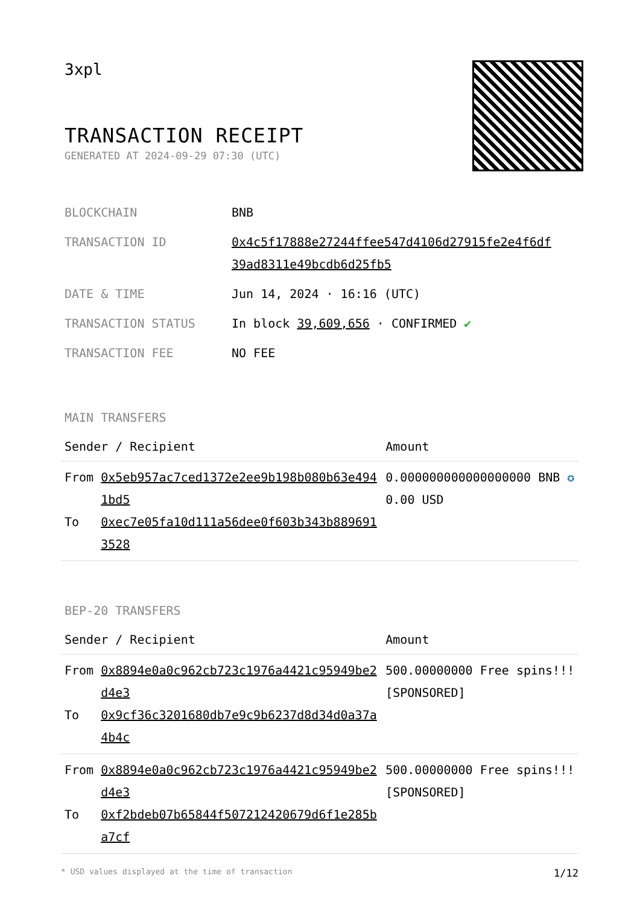3xpl
TRANSACTION RECEIPT
GENERATED AT 2024-09-29 07:30 (UTC)
| BLOCKCHAIN | BNB |
| TRANSACTION ID | 0x4c5f17888e27244ffee547d4106d27915fe2e4f6df 39ad8311e49bcdb6d25fb5 |
| DATE & TIME | Jun 14, 2024 · 16:16 (UTC) |
| TRANSACTION STATUS | In block 39,609,656 · CONFIRMED ✔ |
| TRANSACTION FEE | NO FEE |
MAIN TRANSFERS
| Sender / Recipient | | Amount |
| --- | --- | --- |
| From To | 0x5eb957ac7ced1372e2ee9b198b080b63e4941bd5 0xec7e05fa10d111a56dee0f603b343b8896913528 | 0.000000000000000000 BNB ✪ 0.00 USD |
BEP-20 TRANSFERS
| Sender / Recipient | | Amount |
| --- | --- | --- |
| From To | 0x8894e0a0c962cb723c1976a4421c95949be2d4e3 0x9cf36c3201680db7e9c9b6237d8d34d0a37a4b4c | 500.00000000 Free spins!!! [SPONSORED] |
| From To | 0x8894e0a0c962cb723c1976a4421c95949be2d4e3 0xf2bdeb07b65844f507212420679d6f1e285ba7cf | 500.00000000 Free spins!!! [SPONSORED] |
* USD values displayed at the time of transaction 1/12